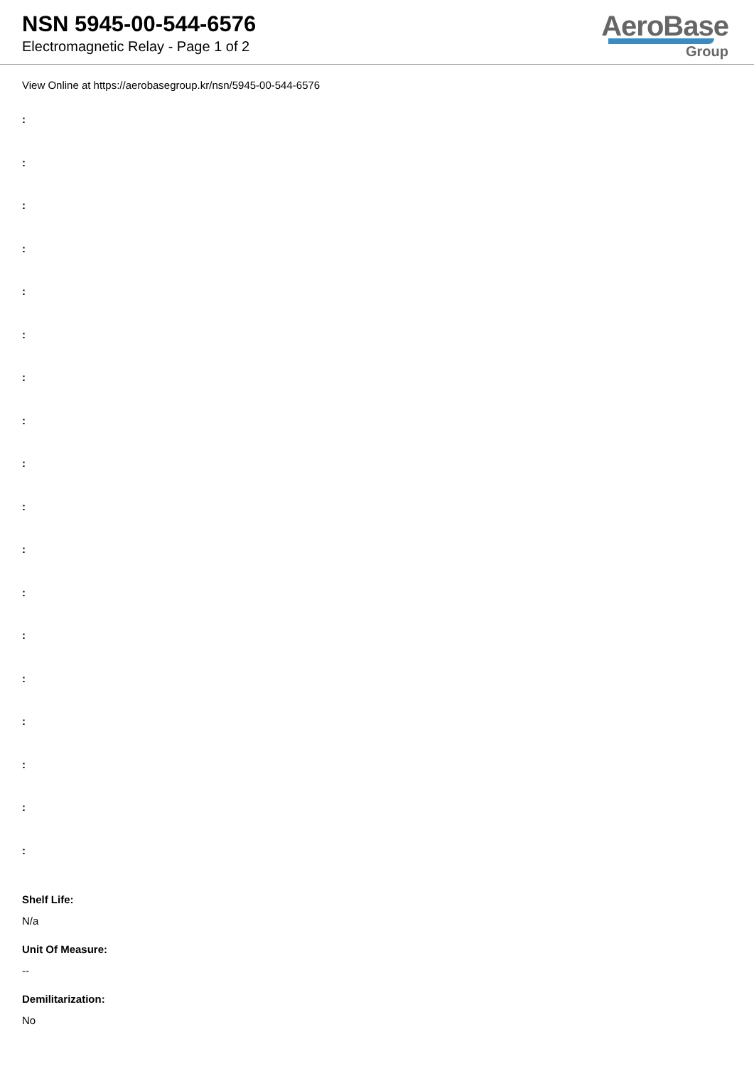NSN 5945-00-544-6576
Electromagnetic Relay - Page 1 of 2
AeroBase
Group
View Online at https://aerobasegroup.kr/nsn/5945-00-544-6576
:
:
:
:
:
:
:
:
:
:
:
:
:
:
:
:
:
:
Shelf Life:
N/a
Unit Of Measure:
--
Demilitarization:
No